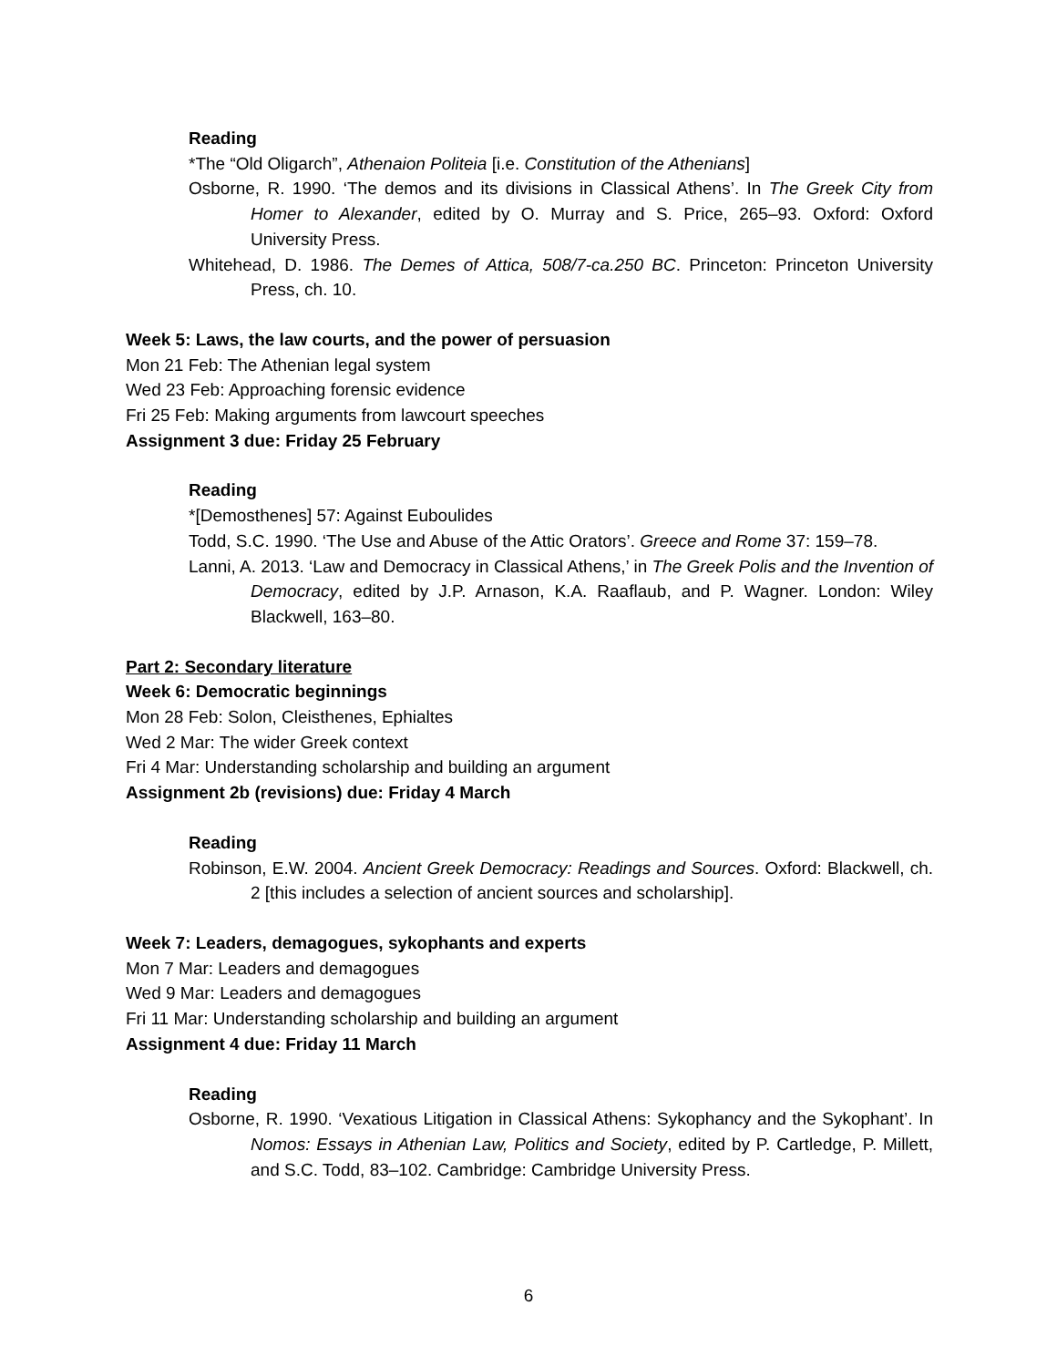Reading
*The “Old Oligarch”, Athenaion Politeia [i.e. Constitution of the Athenians]
Osborne, R. 1990. ‘The demos and its divisions in Classical Athens’. In The Greek City from Homer to Alexander, edited by O. Murray and S. Price, 265–93. Oxford: Oxford University Press.
Whitehead, D. 1986. The Demes of Attica, 508/7-ca.250 BC. Princeton: Princeton University Press, ch. 10.
Week 5: Laws, the law courts, and the power of persuasion
Mon 21 Feb: The Athenian legal system
Wed 23 Feb: Approaching forensic evidence
Fri 25 Feb: Making arguments from lawcourt speeches
Assignment 3 due: Friday 25 February
Reading
*[Demosthenes] 57: Against Euboulides
Todd, S.C. 1990. ‘The Use and Abuse of the Attic Orators’. Greece and Rome 37: 159–78.
Lanni, A. 2013. ‘Law and Democracy in Classical Athens,’ in The Greek Polis and the Invention of Democracy, edited by J.P. Arnason, K.A. Raaflaub, and P. Wagner. London: Wiley Blackwell, 163–80.
Part 2: Secondary literature
Week 6: Democratic beginnings
Mon 28 Feb: Solon, Cleisthenes, Ephialtes
Wed 2 Mar: The wider Greek context
Fri 4 Mar: Understanding scholarship and building an argument
Assignment 2b (revisions) due: Friday 4 March
Reading
Robinson, E.W. 2004. Ancient Greek Democracy: Readings and Sources. Oxford: Blackwell, ch. 2 [this includes a selection of ancient sources and scholarship].
Week 7: Leaders, demagogues, sykophants and experts
Mon 7 Mar: Leaders and demagogues
Wed 9 Mar: Leaders and demagogues
Fri 11 Mar: Understanding scholarship and building an argument
Assignment 4 due: Friday 11 March
Reading
Osborne, R. 1990. ‘Vexatious Litigation in Classical Athens: Sykophancy and the Sykophant’. In Nomos: Essays in Athenian Law, Politics and Society, edited by P. Cartledge, P. Millett, and S.C. Todd, 83–102. Cambridge: Cambridge University Press.
6